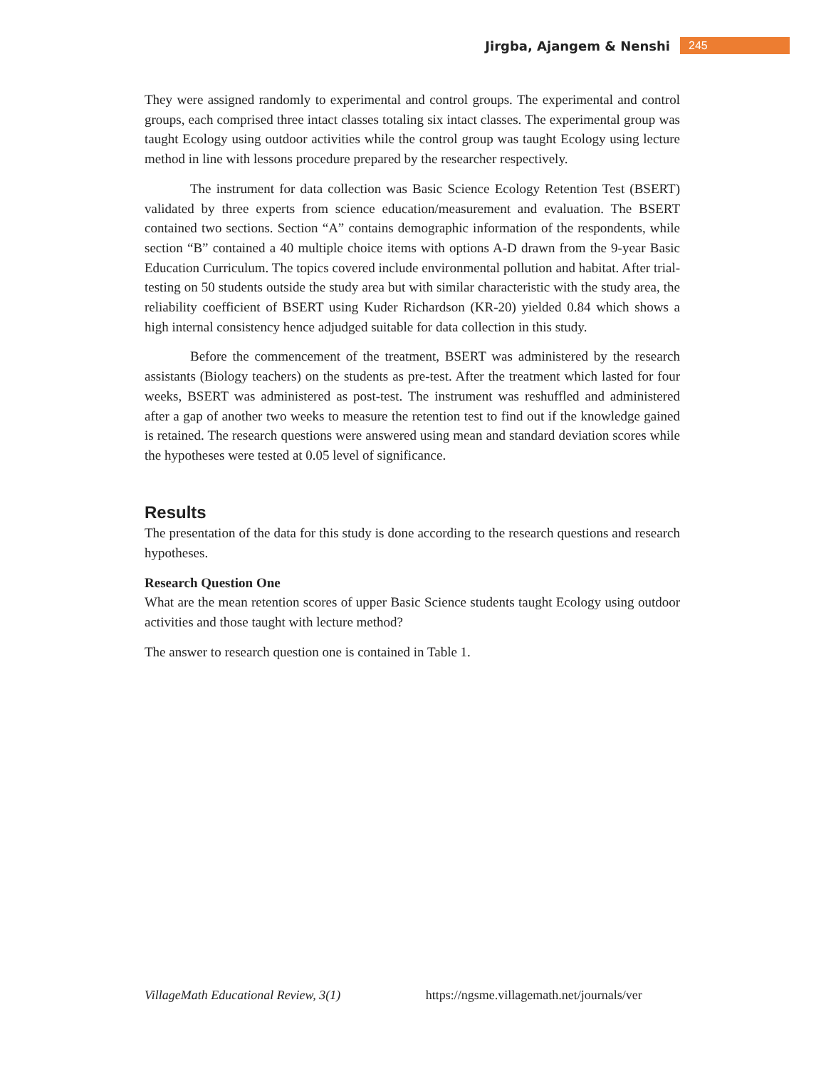Jirgba, Ajangem & Nenshi 245
They were assigned randomly to experimental and control groups. The experimental and control groups, each comprised three intact classes totaling six intact classes. The experimental group was taught Ecology using outdoor activities while the control group was taught Ecology using lecture method in line with lessons procedure prepared by the researcher respectively.
The instrument for data collection was Basic Science Ecology Retention Test (BSERT) validated by three experts from science education/measurement and evaluation. The BSERT contained two sections. Section “A” contains demographic information of the respondents, while section “B” contained a 40 multiple choice items with options A-D drawn from the 9-year Basic Education Curriculum. The topics covered include environmental pollution and habitat. After trial-testing on 50 students outside the study area but with similar characteristic with the study area, the reliability coefficient of BSERT using Kuder Richardson (KR-20) yielded 0.84 which shows a high internal consistency hence adjudged suitable for data collection in this study.
Before the commencement of the treatment, BSERT was administered by the research assistants (Biology teachers) on the students as pre-test. After the treatment which lasted for four weeks, BSERT was administered as post-test. The instrument was reshuffled and administered after a gap of another two weeks to measure the retention test to find out if the knowledge gained is retained. The research questions were answered using mean and standard deviation scores while the hypotheses were tested at 0.05 level of significance.
Results
The presentation of the data for this study is done according to the research questions and research hypotheses.
Research Question One
What are the mean retention scores of upper Basic Science students taught Ecology using outdoor activities and those taught with lecture method?
The answer to research question one is contained in Table 1.
VillageMath Educational Review, 3(1) https://ngsme.villagemath.net/journals/ver